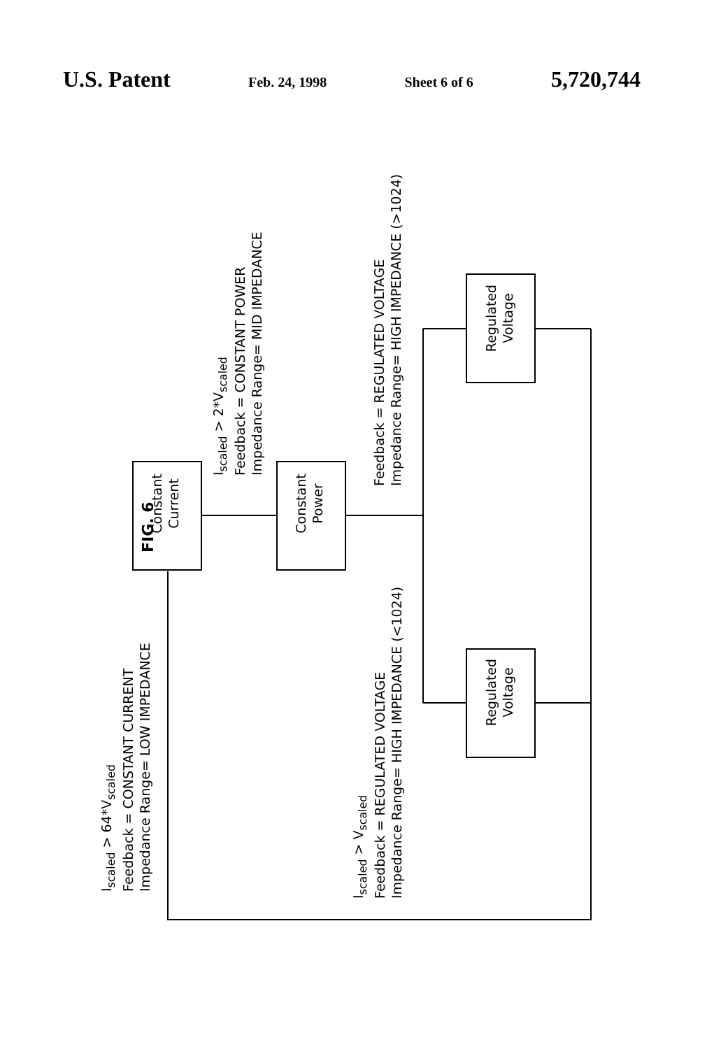U.S. Patent Feb. 24, 1998 Sheet 6 of 6 5,720,744
FIG. 6
Constant
Current
Constant
Power
Regulated
Voltage
Regulated
Voltage
I<sub>scaled</sub> > 2*V<sub>scaled</sub>
Feedback = CONSTANT POWER
Impedance Range= MID IMPEDANCE
Feedback = REGULATED VOLTAGE
Impedance Range= HIGH IMPEDANCE (>1024)
I<sub>scaled</sub> > 64*V<sub>scaled</sub>
Feedback = CONSTANT CURRENT
Impedance Range= LOW IMPEDANCE
I<sub>scaled</sub> > V<sub>scaled</sub>
Feedback = REGULATED VOLTAGE
Impedance Range= HIGH IMPEDANCE (<1024)